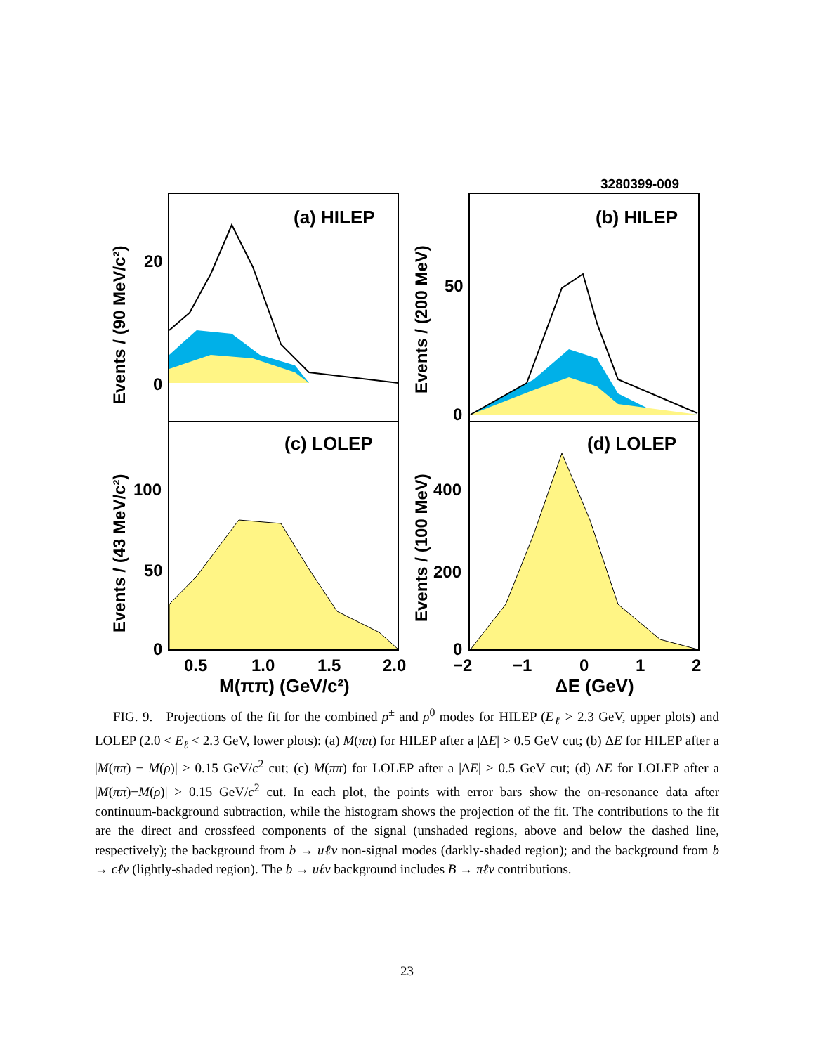3280399-009
(a) HILEP
(b) HILEP
(c) LOLEP
(d) LOLEP
20
0
50
0
100
50
0
400
200
0
0.5
1.0
1.5
2.0
−2
−1
0
1
2
M(ππ) (GeV/c²)
ΔE (GeV)
Events / (90 MeV/c²)
Events / (43 MeV/c²)
Events / (200 MeV)
Events / (100 MeV)
FIG. 9. Projections of the fit for the combined ρ<sup>±</sup> and ρ<sup>0</sup> modes for HILEP (E<sub>ℓ</sub> > 2.3 GeV, upper plots) and LOLEP (2.0 < E<sub>ℓ</sub> < 2.3 GeV, lower plots): (a) M(ππ) for HILEP after a |ΔE| > 0.5 GeV cut; (b) ΔE for HILEP after a |M(ππ) − M(ρ)| > 0.15 GeV/c<sup>2</sup> cut; (c) M(ππ) for LOLEP after a |ΔE| > 0.5 GeV cut; (d) ΔE for LOLEP after a |M(ππ)−M(ρ)| > 0.15 GeV/c<sup>2</sup> cut. In each plot, the points with error bars show the on-resonance data after continuum-background subtraction, while the histogram shows the projection of the fit. The contributions to the fit are the direct and crossfeed components of the signal (unshaded regions, above and below the dashed line, respectively); the background from b → uℓν non-signal modes (darkly-shaded region); and the background from b → cℓν (lightly-shaded region). The b → uℓν background includes B → πℓν contributions.
23